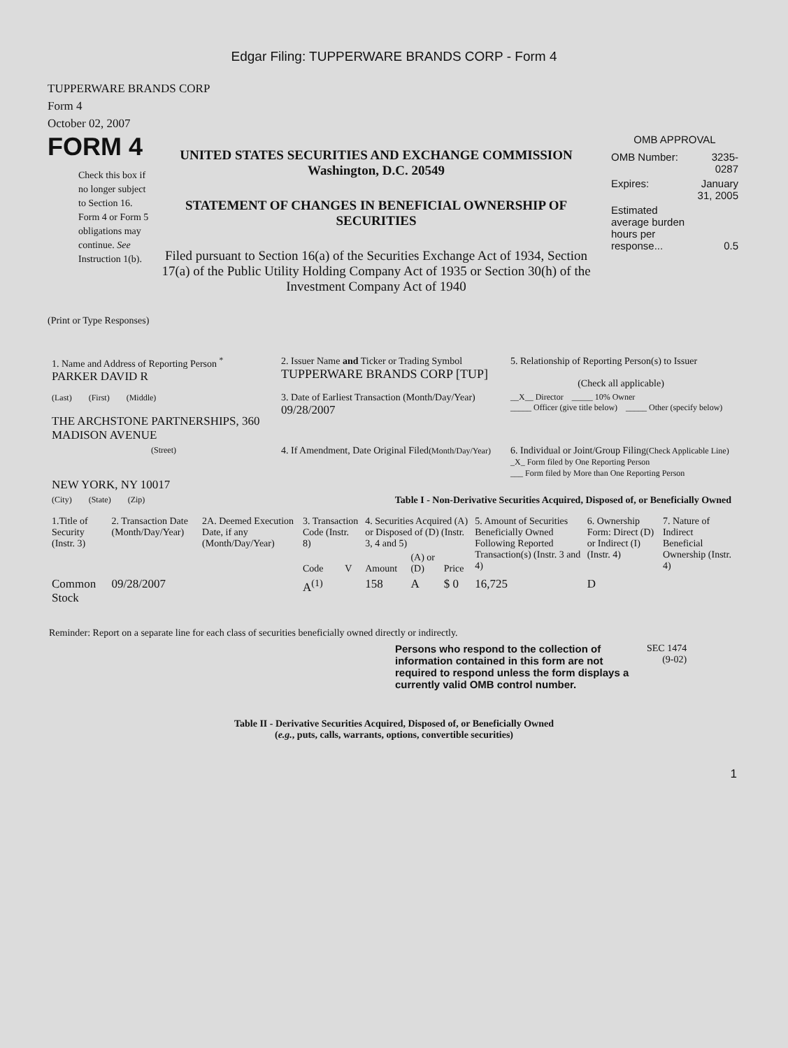Edgar Filing: TUPPERWARE BRANDS CORP - Form 4
TUPPERWARE BRANDS CORP
Form 4
October 02, 2007
FORM 4
Check this box if no longer subject to Section 16. Form 4 or Form 5 obligations may continue. See Instruction 1(b).
UNITED STATES SECURITIES AND EXCHANGE COMMISSION
Washington, D.C. 20549
STATEMENT OF CHANGES IN BENEFICIAL OWNERSHIP OF SECURITIES
Filed pursuant to Section 16(a) of the Securities Exchange Act of 1934, Section 17(a) of the Public Utility Holding Company Act of 1935 or Section 30(h) of the Investment Company Act of 1940
OMB APPROVAL
| OMB Number: | 3235-0287 |
| Expires: | January 31, 2005 |
| Estimated average burden hours per response... | 0.5 |
(Print or Type Responses)
| 1. Name and Address of Reporting Person <sup>*</sup> PARKER DAVID R | 2. Issuer Name and Ticker or Trading Symbol TUPPERWARE BRANDS CORP [TUP] | 5. Relationship of Reporting Person(s) to Issuer (Check all applicable) |
| (Last) (First) (Middle) THE ARCHSTONE PARTNERSHIPS, 360 MADISON AVENUE | 3. Date of Earliest Transaction (Month/Day/Year) 09/28/2007 | __X__ Director _____ 10% Owner _____ Officer (give title below) _____ Other (specify below) |
| (Street) NEW YORK, NY 10017 | 4. If Amendment, Date Original Filed (Month/Day/Year) | 6. Individual or Joint/Group Filing (Check Applicable Line) _X_ Form filed by One Reporting Person ___ Form filed by More than One Reporting Person |
| (City) (State) (Zip) | Table I - Non-Derivative Securities Acquired, Disposed of, or Beneficially Owned | |
| 1.Title of Security (Instr. 3) | 2. Transaction Date (Month/Day/Year) | 2A. Deemed Execution Date, if any (Month/Day/Year) | 3. Transaction Code (Instr. 8) | | 4. Securities Acquired (A) or Disposed of (D) (Instr. 3, 4 and 5) | | | 5. Amount of Securities Beneficially Owned Following Reported Transaction(s) (Instr. 3 and 4) | 6. Ownership Form: Direct (D) or Indirect (I) (Instr. 4) | 7. Nature of Indirect Beneficial Ownership (Instr. 4) |
| --- | --- | --- | --- | --- | --- | --- | --- | --- | --- | --- |
| | | | Code | V | Amount | (A) or (D) | Price | | | |
| Common Stock | 09/28/2007 | | A<sup>(1)</sup> | | 158 | A | $ 0 | 16,725 | D | |
Reminder: Report on a separate line for each class of securities beneficially owned directly or indirectly.
Persons who respond to the collection of information contained in this form are not required to respond unless the form displays a currently valid OMB control number.
SEC 1474
(9-02)
Table II - Derivative Securities Acquired, Disposed of, or Beneficially Owned
(e.g., puts, calls, warrants, options, convertible securities)
1